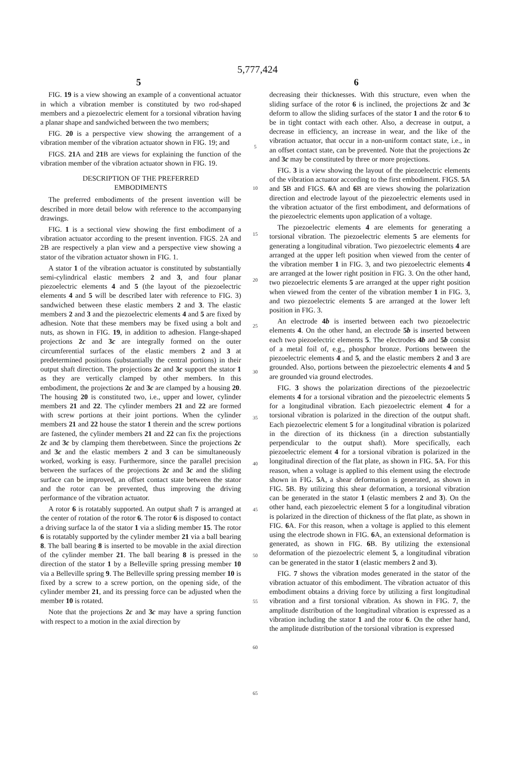5,777,424
5 6
FIG. 19 is a view showing an example of a conventional actuator in which a vibration member is constituted by two rod-shaped members and a piezoelectric element for a torsional vibration having a planar shape and sandwiched between the two members;
FIG. 20 is a perspective view showing the arrangement of a vibration member of the vibration actuator shown in FIG. 19; and
FIGS. 21 A and 21 B are views for explaining the function of the vibration member of the vibration actuator shown in FIG. 19.
DESCRIPTION OF THE PREFERRED
EMBODIMENTS
The preferred embodiments of the present invention will be described in more detail below with reference to the accompanying drawings.
FIG. 1 is a sectional view showing the first embodiment of a vibration actuator according to the present invention. FIGS. 2A and 2B are respectively a plan view and a perspective view showing a stator of the vibration actuator shown in FIG. 1.
A stator 1 of the vibration actuator is constituted by substantially semi-cylindrical elastic members 2 and 3, and four planar piezoelectric elements 4 and 5 (the layout of the piezoelectric elements 4 and 5 will be described later with reference to FIG. 3) sandwiched between these elastic members 2 and 3. The elastic members 2 and 3 and the piezoelectric elements 4 and 5 are fixed by adhesion. Note that these members may be fixed using a bolt and nuts, as shown in FIG. 19, in addition to adhesion. Flange-shaped projections 2c and 3c are integrally formed on the outer circumferential surfaces of the elastic members 2 and 3 at predetermined positions (substantially the central portions) in their output shaft direction. The projections 2c and 3c support the stator 1 as they are vertically clamped by other members. In this embodiment, the projections 2c and 3c are clamped by a housing 20. The housing 20 is constituted two, i.e., upper and lower, cylinder members 21 and 22. The cylinder members 21 and 22 are formed with screw portions at their joint portions. When the cylinder members 21 and 22 house the stator 1 therein and the screw portions are fastened, the cylinder members 21 and 22 can fix the projections 2c and 3c by clamping them therebetween. Since the projections 2c and 3c and the elastic members 2 and 3 can be simultaneously worked, working is easy. Furthermore, since the parallel precision between the surfaces of the projections 2c and 3c and the sliding surface can be improved, an offset contact state between the stator and the rotor can be prevented, thus improving the driving performance of the vibration actuator.
A rotor 6 is rotatably supported. An output shaft 7 is arranged at the center of rotation of the rotor 6. The rotor 6 is disposed to contact a driving surface la of the stator 1 via a sliding member 15. The rotor 6 is rotatably supported by the cylinder member 21 via a ball bearing 8. The ball bearing 8 is inserted to be movable in the axial direction of the cylinder member 21. The ball bearing 8 is pressed in the direction of the stator 1 by a Belleville spring pressing member 10 via a Belleville spring 9. The Belleville spring pressing member 10 is fixed by a screw to a screw portion, on the opening side, of the cylinder member 21, and its pressing force can be adjusted when the member 10 is rotated.
Note that the projections 2c and 3c may have a spring function with respect to a motion in the axial direction by
5
10
15
20
25
30
35
40
45
50
55
60
65
decreasing their thicknesses. With this structure, even when the sliding surface of the rotor 6 is inclined, the projections 2c and 3c deform to allow the sliding surfaces of the stator 1 and the rotor 6 to be in tight contact with each other. Also, a decrease in output, a decrease in efficiency, an increase in wear, and the like of the vibration actuator, that occur in a non-uniform contact state, i.e., in an offset contact state, can be prevented. Note that the projections 2c and 3c may be constituted by three or more projections.
FIG. 3 is a view showing the layout of the piezoelectric elements of the vibration actuator according to the first embodiment. FIGS. 5 A and 5 B and FIGS. 6 A and 6 B are views showing the polarization direction and electrode layout of the piezoelectric elements used in the vibration actuator of the first embodiment, and deformations of the piezoelectric elements upon application of a voltage.
The piezoelectric elements 4 are elements for generating a torsional vibration. The piezoelectric elements 5 are elements for generating a longitudinal vibration. Two piezoelectric elements 4 are arranged at the upper left position when viewed from the center of the vibration member 1 in FIG. 3, and two piezoelectric elements 4 are arranged at the lower right position in FIG. 3. On the other hand, two piezoelectric elements 5 are arranged at the upper right position when viewed from the center of the vibration member 1 in FIG. 3, and two piezoelectric elements 5 are arranged at the lower left position in FIG. 3.
An electrode 4b is inserted between each two piezoelectric elements 4. On the other hand, an electrode 5b is inserted between each two piezoelectric elements 5. The electrodes 4b and 5b consist of a metal foil of, e.g., phosphor bronze. Portions between the piezoelectric elements 4 and 5, and the elastic members 2 and 3 are grounded. Also, portions between the piezoelectric elements 4 and 5 are grounded via ground electrodes.
FIG. 3 shows the polarization directions of the piezoelectric elements 4 for a torsional vibration and the piezoelectric elements 5 for a longitudinal vibration. Each piezoelectric element 4 for a torsional vibration is polarized in the direction of the output shaft. Each piezoelectric element 5 for a longitudinal vibration is polarized in the direction of its thickness (in a direction substantially perpendicular to the output shaft). More specifically, each piezoelectric element 4 for a torsional vibration is polarized in the longitudinal direction of the flat plate, as shown in FIG. 5 A. For this reason, when a voltage is applied to this element using the electrode shown in FIG. 5 A, a shear deformation is generated, as shown in FIG. 5 B. By utilizing this shear deformation, a torsional vibration can be generated in the stator 1 (elastic members 2 and 3). On the other hand, each piezoelectric element 5 for a longitudinal vibration is polarized in the direction of thickness of the flat plate, as shown in FIG. 6 A. For this reason, when a voltage is applied to this element using the electrode shown in FIG. 6 A, an extensional deformation is generated, as shown in FIG. 6 B. By utilizing the extensional deformation of the piezoelectric element 5, a longitudinal vibration can be generated in the stator 1 (elastic members 2 and 3).
FIG. 7 shows the vibration modes generated in the stator of the vibration actuator of this embodiment. The vibration actuator of this embodiment obtains a driving force by utilizing a first longitudinal vibration and a first torsional vibration. As shown in FIG. 7, the amplitude distribution of the longitudinal vibration is expressed as a vibration including the stator 1 and the rotor 6. On the other hand, the amplitude distribution of the torsional vibration is expressed